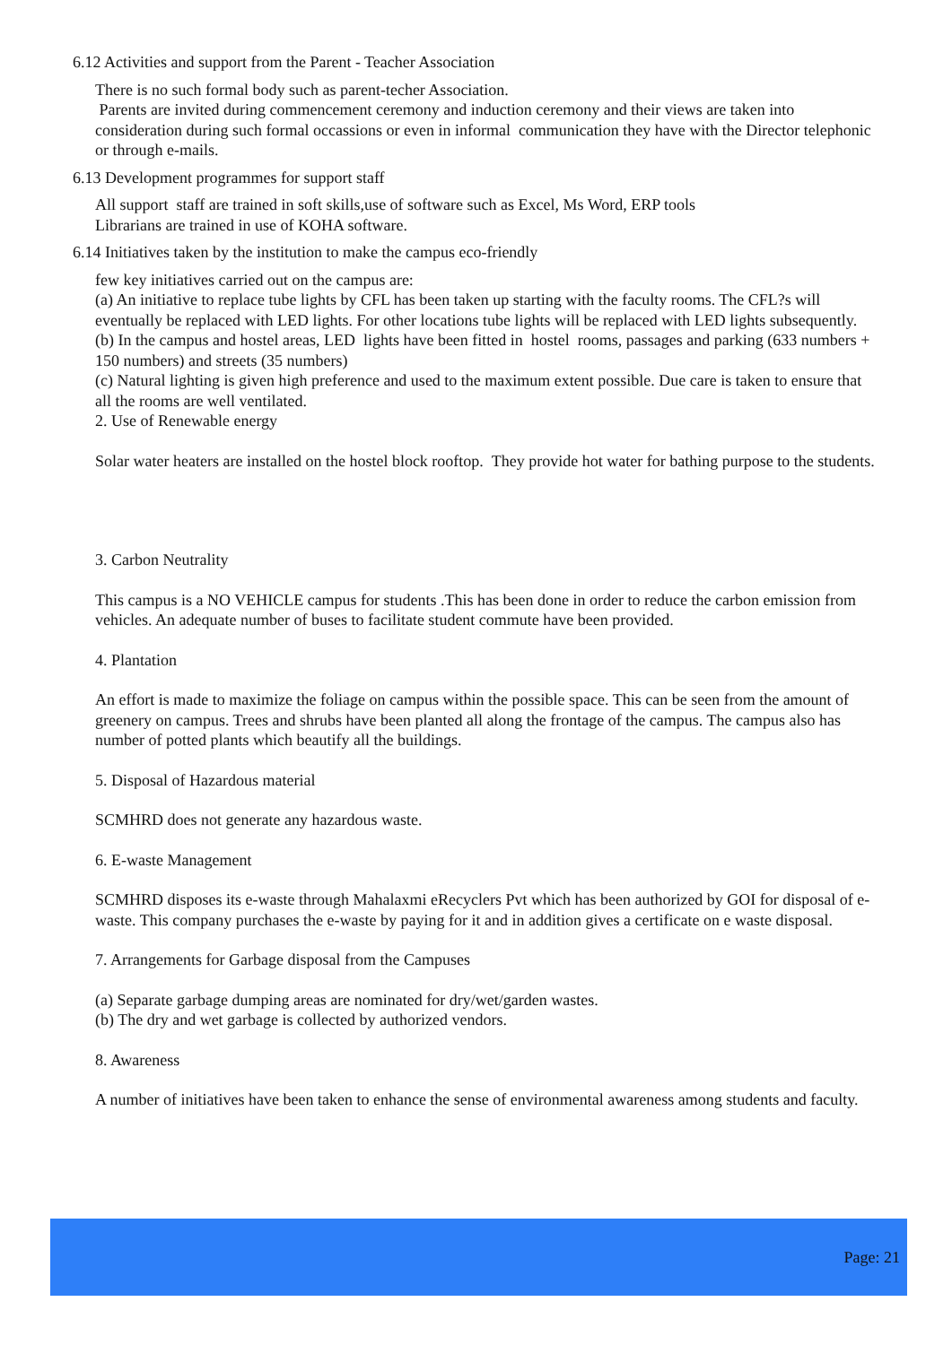6.12 Activities and support from the Parent - Teacher Association
There is no such formal body such as parent-techer Association.
Parents are invited during commencement ceremony and induction ceremony and their views are taken into consideration during such formal occassions or even in informal communication they have with the Director telephonic or through e-mails.
6.13 Development programmes for support staff
All support staff are trained in soft skills,use of software such as Excel, Ms Word, ERP tools
Librarians are trained in use of KOHA software.
6.14 Initiatives taken by the institution to make the campus eco-friendly
few key initiatives carried out on the campus are:
(a) An initiative to replace tube lights by CFL has been taken up starting with the faculty rooms. The CFL?s will eventually be replaced with LED lights. For other locations tube lights will be replaced with LED lights subsequently.
(b) In the campus and hostel areas, LED lights have been fitted in hostel rooms, passages and parking (633 numbers + 150 numbers) and streets (35 numbers)
(c) Natural lighting is given high preference and used to the maximum extent possible. Due care is taken to ensure that all the rooms are well ventilated.
2. Use of Renewable energy
Solar water heaters are installed on the hostel block rooftop. They provide hot water for bathing purpose to the students.
3. Carbon Neutrality
This campus is a NO VEHICLE campus for students .This has been done in order to reduce the carbon emission from vehicles. An adequate number of buses to facilitate student commute have been provided.
4. Plantation
An effort is made to maximize the foliage on campus within the possible space. This can be seen from the amount of greenery on campus. Trees and shrubs have been planted all along the frontage of the campus. The campus also has number of potted plants which beautify all the buildings.
5. Disposal of Hazardous material
SCMHRD does not generate any hazardous waste.
6. E-waste Management
SCMHRD disposes its e-waste through Mahalaxmi eRecyclers Pvt which has been authorized by GOI for disposal of e-waste. This company purchases the e-waste by paying for it and in addition gives a certificate on e waste disposal.
7. Arrangements for Garbage disposal from the Campuses
(a) Separate garbage dumping areas are nominated for dry/wet/garden wastes.
(b) The dry and wet garbage is collected by authorized vendors.
8. Awareness
A number of initiatives have been taken to enhance the sense of environmental awareness among students and faculty.
Page: 21